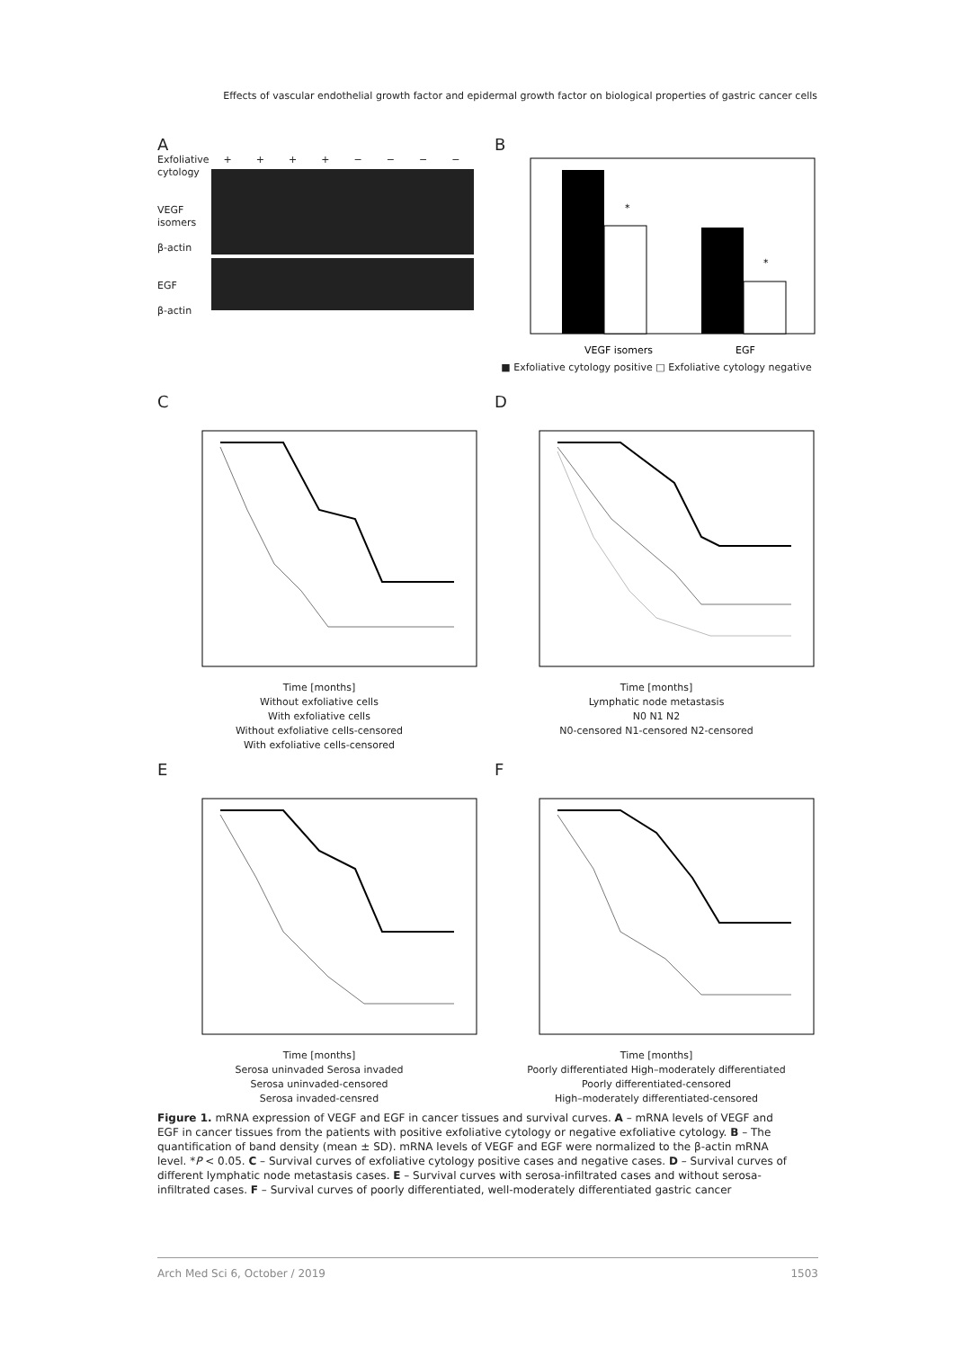Effects of vascular endothelial growth factor and epidermal growth factor on biological properties of gastric cancer cells
A
Exfoliative cytology
VEGF isomers
β-actin
EGF
β-actin
+ + + + − − − −
B
*
*
VEGF isomers
EGF
■ Exfoliative cytology positive □ Exfoliative cytology negative
C
Time [months]
Without exfoliative cells
With exfoliative cells
Without exfoliative cells-censored
With exfoliative cells-censored
D
Time [months]
Lymphatic node metastasis
N0 N1 N2
N0-censored N1-censored N2-censored
E
Time [months]
Serosa uninvaded Serosa invaded
Serosa uninvaded-censored
Serosa invaded-censred
F
Time [months]
Poorly differentiated High–moderately differentiated
Poorly differentiated-censored
High–moderately differentiated-censored
Figure 1. mRNA expression of VEGF and EGF in cancer tissues and survival curves. A – mRNA levels of VEGF and EGF in cancer tissues from the patients with positive exfoliative cytology or negative exfoliative cytology. B – The quantification of band density (mean ± SD). mRNA levels of VEGF and EGF were normalized to the β-actin mRNA level. *P < 0.05. C – Survival curves of exfoliative cytology positive cases and negative cases. D – Survival curves of different lymphatic node metastasis cases. E – Survival curves with serosa-infiltrated cases and without serosa-infiltrated cases. F – Survival curves of poorly differentiated, well-moderately differentiated gastric cancer
Arch Med Sci 6, October / 2019 1503